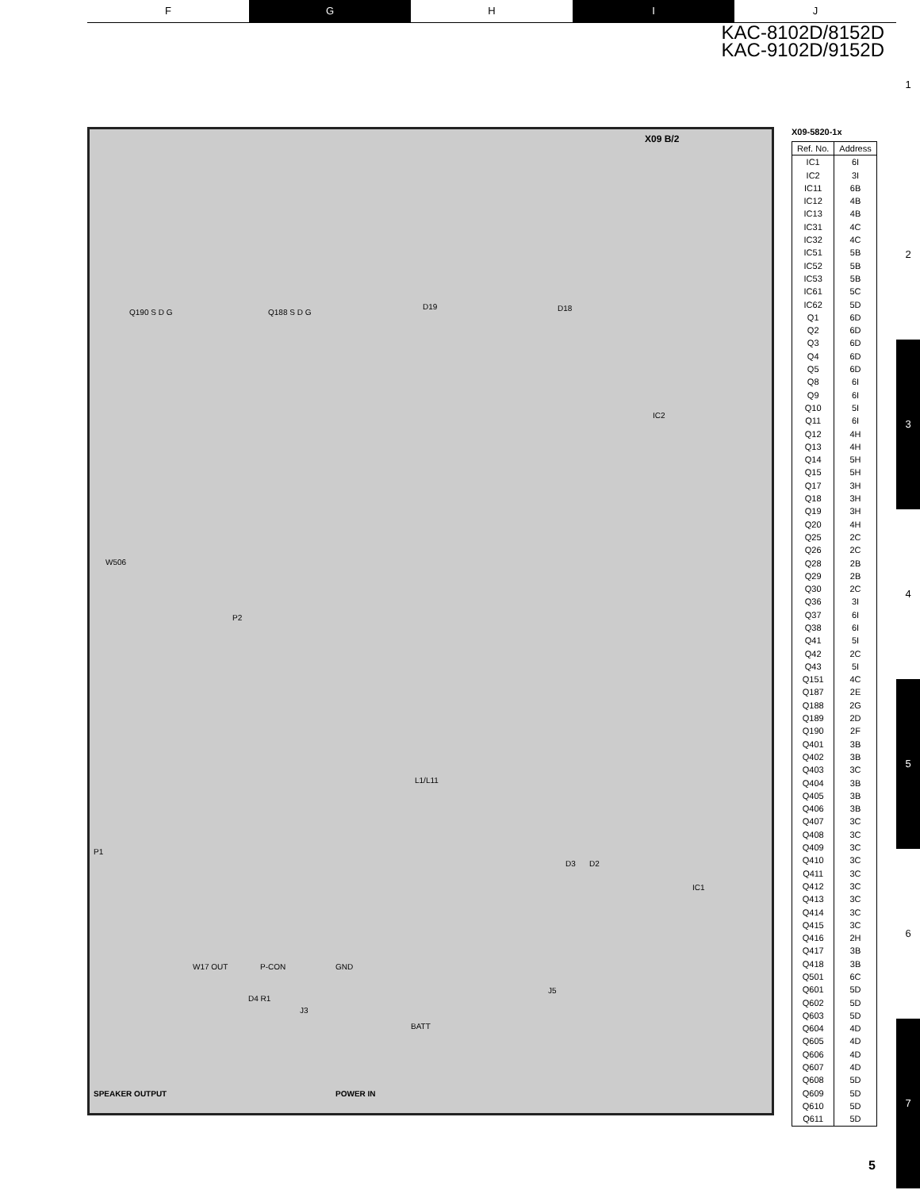F G H I J
KAC-8102D/8152D
KAC-9102D/9152D
1
2
3
4
5
6
7
X09 B/2
Q190 S D G Q188 S D G
D19 D18
W506
P2
L1/L11
P1
D3 D2
IC1
IC2
W17 OUT P-CON GND
D4 R1
J3
J5
BATT
SPEAKER OUTPUT POWER IN
X09-5820-1x
| Ref. No. | Address |
| --- | --- |
| IC1 | 6I |
| IC2 | 3I |
| IC11 | 6B |
| IC12 | 4B |
| IC13 | 4B |
| IC31 | 4C |
| IC32 | 4C |
| IC51 | 5B |
| IC52 | 5B |
| IC53 | 5B |
| IC61 | 5C |
| IC62 | 5D |
| Q1 | 6D |
| Q2 | 6D |
| Q3 | 6D |
| Q4 | 6D |
| Q5 | 6D |
| Q8 | 6I |
| Q9 | 6I |
| Q10 | 5I |
| Q11 | 6I |
| Q12 | 4H |
| Q13 | 4H |
| Q14 | 5H |
| Q15 | 5H |
| Q17 | 3H |
| Q18 | 3H |
| Q19 | 3H |
| Q20 | 4H |
| Q25 | 2C |
| Q26 | 2C |
| Q28 | 2B |
| Q29 | 2B |
| Q30 | 2C |
| Q36 | 3I |
| Q37 | 6I |
| Q38 | 6I |
| Q41 | 5I |
| Q42 | 2C |
| Q43 | 5I |
| Q151 | 4C |
| Q187 | 2E |
| Q188 | 2G |
| Q189 | 2D |
| Q190 | 2F |
| Q401 | 3B |
| Q402 | 3B |
| Q403 | 3C |
| Q404 | 3B |
| Q405 | 3B |
| Q406 | 3B |
| Q407 | 3C |
| Q408 | 3C |
| Q409 | 3C |
| Q410 | 3C |
| Q411 | 3C |
| Q412 | 3C |
| Q413 | 3C |
| Q414 | 3C |
| Q415 | 3C |
| Q416 | 2H |
| Q417 | 3B |
| Q418 | 3B |
| Q501 | 6C |
| Q601 | 5D |
| Q602 | 5D |
| Q603 | 5D |
| Q604 | 4D |
| Q605 | 4D |
| Q606 | 4D |
| Q607 | 4D |
| Q608 | 5D |
| Q609 | 5D |
| Q610 | 5D |
| Q611 | 5D |
5